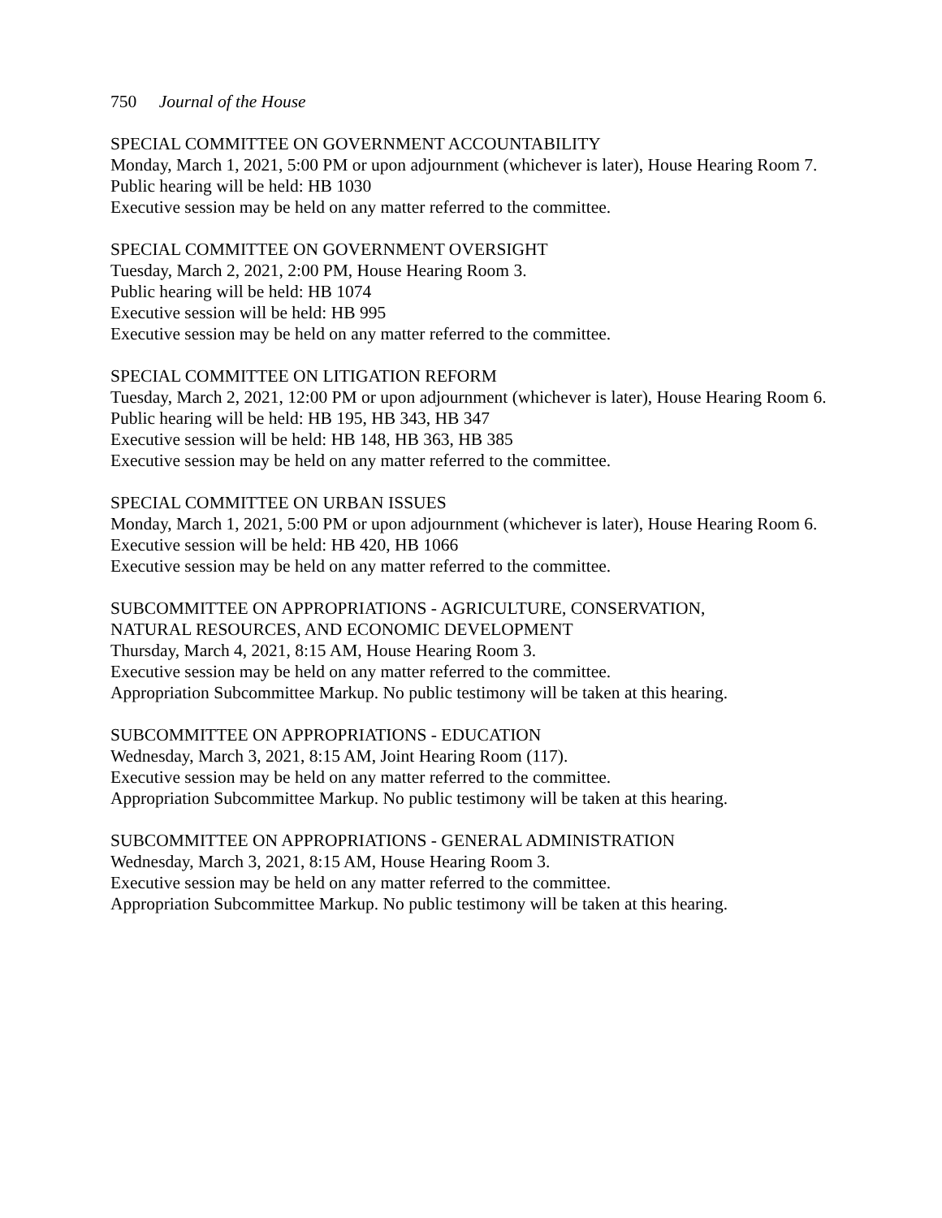750 Journal of the House
SPECIAL COMMITTEE ON GOVERNMENT ACCOUNTABILITY
Monday, March 1, 2021, 5:00 PM or upon adjournment (whichever is later), House Hearing Room 7.
Public hearing will be held: HB 1030
Executive session may be held on any matter referred to the committee.
SPECIAL COMMITTEE ON GOVERNMENT OVERSIGHT
Tuesday, March 2, 2021, 2:00 PM, House Hearing Room 3.
Public hearing will be held: HB 1074
Executive session will be held: HB 995
Executive session may be held on any matter referred to the committee.
SPECIAL COMMITTEE ON LITIGATION REFORM
Tuesday, March 2, 2021, 12:00 PM or upon adjournment (whichever is later), House Hearing Room 6.
Public hearing will be held: HB 195, HB 343, HB 347
Executive session will be held: HB 148, HB 363, HB 385
Executive session may be held on any matter referred to the committee.
SPECIAL COMMITTEE ON URBAN ISSUES
Monday, March 1, 2021, 5:00 PM or upon adjournment (whichever is later), House Hearing Room 6.
Executive session will be held: HB 420, HB 1066
Executive session may be held on any matter referred to the committee.
SUBCOMMITTEE ON APPROPRIATIONS - AGRICULTURE, CONSERVATION,
NATURAL RESOURCES, AND ECONOMIC DEVELOPMENT
Thursday, March 4, 2021, 8:15 AM, House Hearing Room 3.
Executive session may be held on any matter referred to the committee.
Appropriation Subcommittee Markup. No public testimony will be taken at this hearing.
SUBCOMMITTEE ON APPROPRIATIONS - EDUCATION
Wednesday, March 3, 2021, 8:15 AM, Joint Hearing Room (117).
Executive session may be held on any matter referred to the committee.
Appropriation Subcommittee Markup. No public testimony will be taken at this hearing.
SUBCOMMITTEE ON APPROPRIATIONS - GENERAL ADMINISTRATION
Wednesday, March 3, 2021, 8:15 AM, House Hearing Room 3.
Executive session may be held on any matter referred to the committee.
Appropriation Subcommittee Markup. No public testimony will be taken at this hearing.